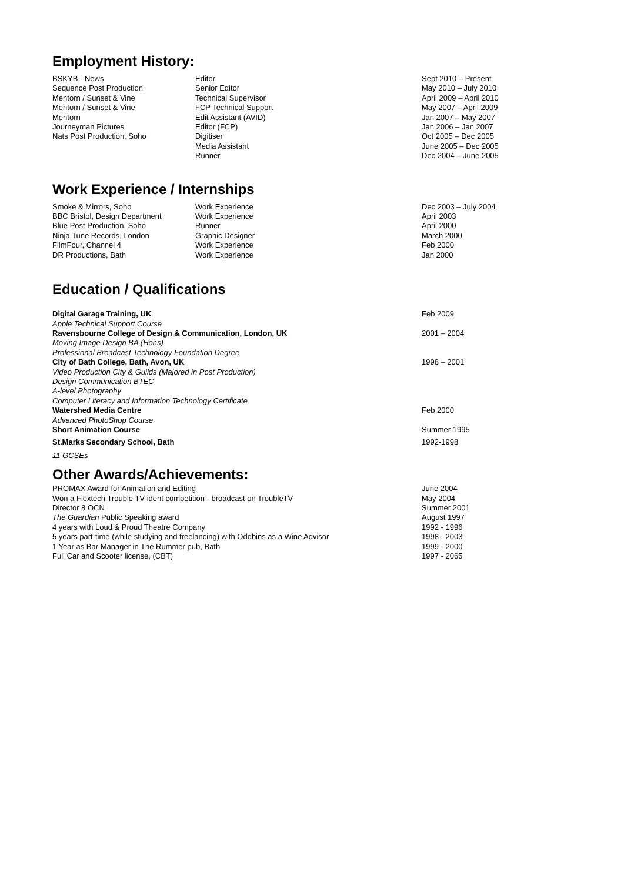Employment History:
| BSKYB - News | Editor | Sept 2010 – Present |
| Sequence Post Production | Senior Editor | May 2010 – July 2010 |
| Mentorn / Sunset & Vine | Technical Supervisor | April 2009 – April 2010 |
| Mentorn / Sunset & Vine | FCP Technical Support | May 2007 – April 2009 |
| Mentorn | Edit Assistant (AVID) | Jan 2007 – May 2007 |
| Journeyman Pictures | Editor (FCP) | Jan 2006 – Jan 2007 |
| Nats Post Production, Soho | Digitiser | Oct 2005 – Dec 2005 |
| | Media Assistant | June 2005 – Dec 2005 |
| | Runner | Dec 2004 – June 2005 |
Work Experience / Internships
| Smoke & Mirrors, Soho | Work Experience | Dec 2003 – July 2004 |
| BBC Bristol, Design Department | Work Experience | April 2003 |
| Blue Post Production, Soho | Runner | April 2000 |
| Ninja Tune Records, London | Graphic Designer | March 2000 |
| FilmFour, Channel 4 | Work Experience | Feb 2000 |
| DR Productions, Bath | Work Experience | Jan 2000 |
Education / Qualifications
| Digital Garage Training, UK | Feb 2009 |
| Apple Technical Support Course | |
| Ravensbourne College of Design & Communication, London, UK | 2001 – 2004 |
| Moving Image Design BA (Hons) | |
| Professional Broadcast Technology Foundation Degree | |
| City of Bath College, Bath, Avon, UK | 1998 – 2001 |
| Video Production City & Guilds (Majored in Post Production) | |
| Design Communication BTEC | |
| A-level Photography | |
| Computer Literacy and Information Technology Certificate | |
| Watershed Media Centre | Feb 2000 |
| Advanced PhotoShop Course | |
| Short Animation Course | Summer 1995 |
| St.Marks Secondary School, Bath | 1992-1998 |
| 11 GCSEs | |
Other Awards/Achievements:
| PROMAX Award for Animation and Editing | June 2004 |
| Won a Flextech Trouble TV ident competition - broadcast on TroubleTV | May 2004 |
| Director 8 OCN | Summer 2001 |
| The Guardian Public Speaking award | August 1997 |
| 4 years with Loud & Proud Theatre Company | 1992 - 1996 |
| 5 years part-time (while studying and freelancing) with Oddbins as a Wine Advisor | 1998 - 2003 |
| 1 Year as Bar Manager in The Rummer pub, Bath | 1999 - 2000 |
| Full Car and Scooter license, (CBT) | 1997 - 2065 |